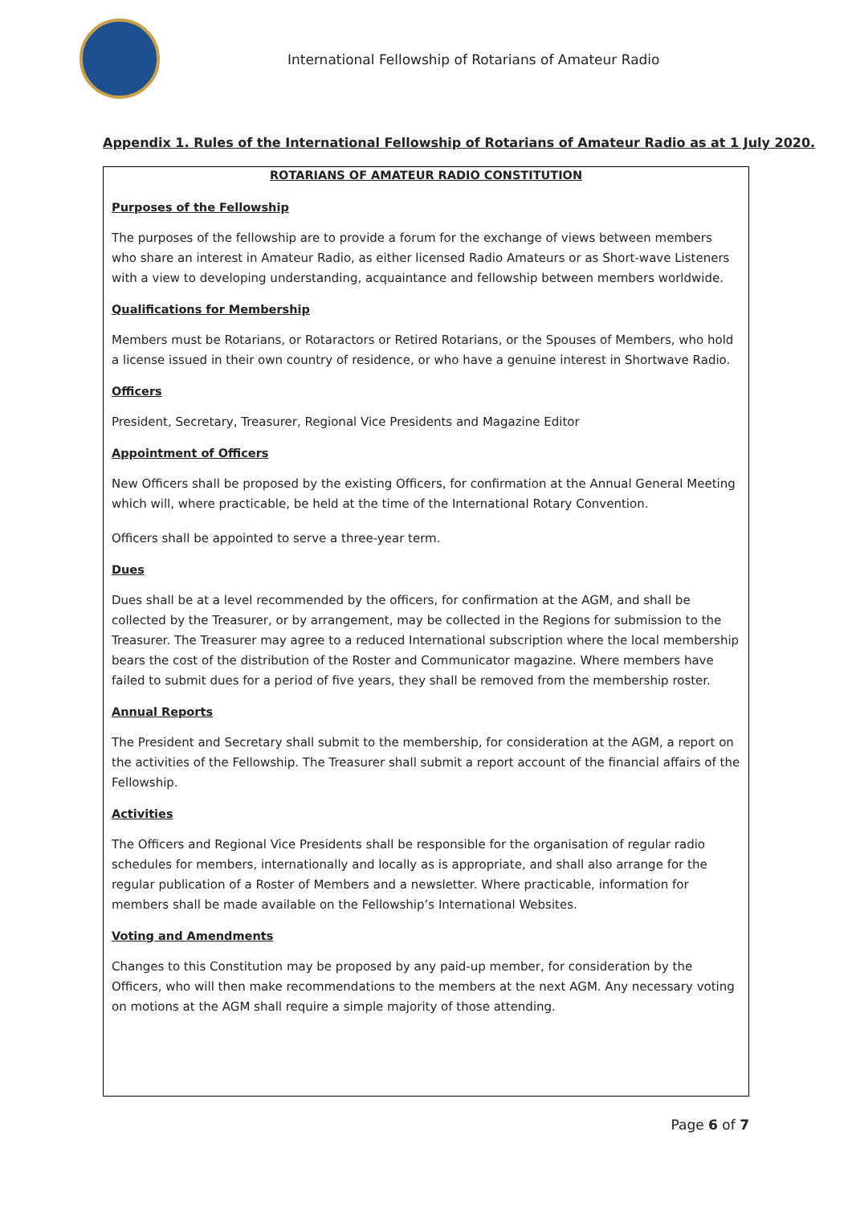International Fellowship of Rotarians of Amateur Radio
Appendix 1. Rules of the International Fellowship of Rotarians of Amateur Radio as at 1 July 2020.
ROTARIANS OF AMATEUR RADIO CONSTITUTION
Purposes of the Fellowship
The purposes of the fellowship are to provide a forum for the exchange of views between members who share an interest in Amateur Radio, as either licensed Radio Amateurs or as Short-wave Listeners with a view to developing understanding, acquaintance and fellowship between members worldwide.
Qualifications for Membership
Members must be Rotarians, or Rotaractors or Retired Rotarians, or the Spouses of Members, who hold a license issued in their own country of residence, or who have a genuine interest in Shortwave Radio.
Officers
President, Secretary, Treasurer, Regional Vice Presidents and Magazine Editor
Appointment of Officers
New Officers shall be proposed by the existing Officers, for confirmation at the Annual General Meeting which will, where practicable, be held at the time of the International Rotary Convention.
Officers shall be appointed to serve a three-year term.
Dues
Dues shall be at a level recommended by the officers, for confirmation at the AGM, and shall be collected by the Treasurer, or by arrangement, may be collected in the Regions for submission to the Treasurer. The Treasurer may agree to a reduced International subscription where the local membership bears the cost of the distribution of the Roster and Communicator magazine. Where members have failed to submit dues for a period of five years, they shall be removed from the membership roster.
Annual Reports
The President and Secretary shall submit to the membership, for consideration at the AGM, a report on the activities of the Fellowship. The Treasurer shall submit a report account of the financial affairs of the Fellowship.
Activities
The Officers and Regional Vice Presidents shall be responsible for the organisation of regular radio schedules for members, internationally and locally as is appropriate, and shall also arrange for the regular publication of a Roster of Members and a newsletter. Where practicable, information for members shall be made available on the Fellowship’s International Websites.
Voting and Amendments
Changes to this Constitution may be proposed by any paid-up member, for consideration by the Officers, who will then make recommendations to the members at the next AGM. Any necessary voting on motions at the AGM shall require a simple majority of those attending.
Page 6 of 7